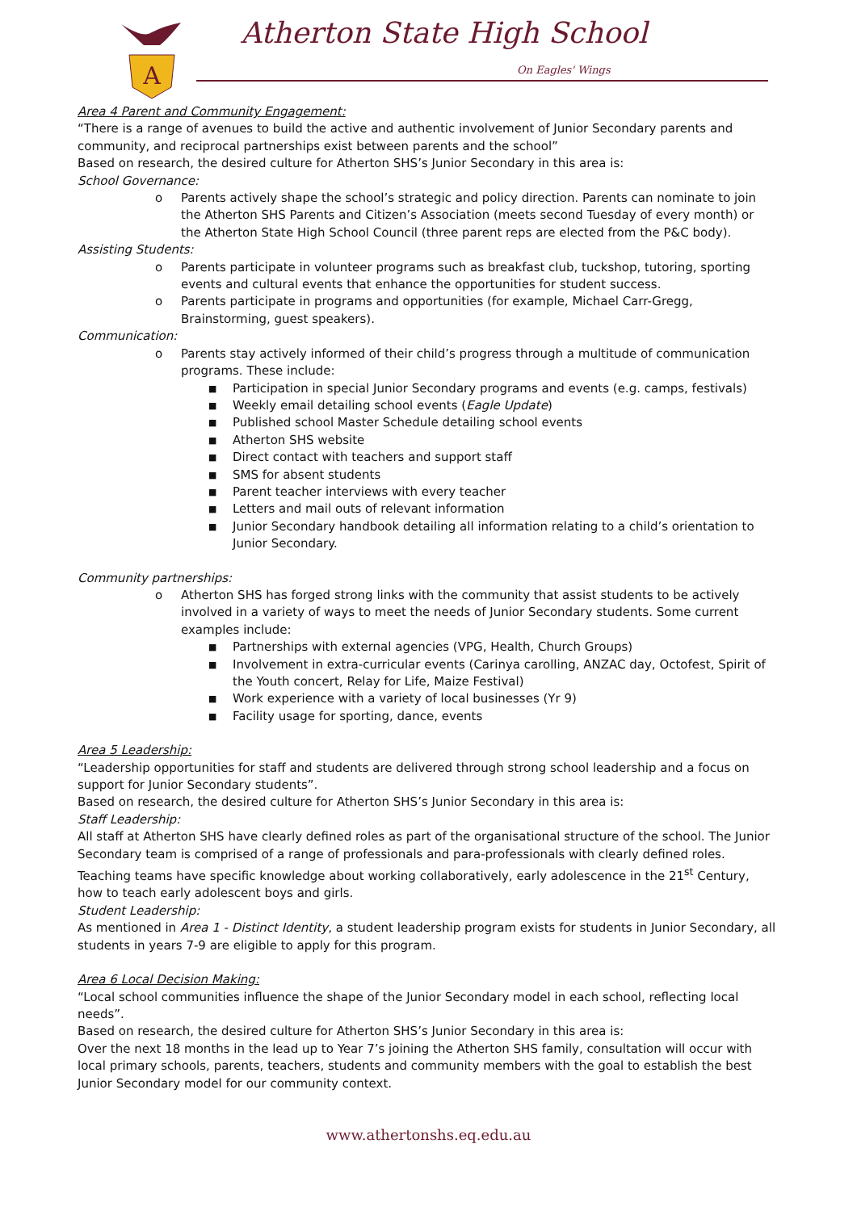A
Atherton State High School
On Eagles' Wings
Area 4 Parent and Community Engagement:
“There is a range of avenues to build the active and authentic involvement of Junior Secondary parents and community, and reciprocal partnerships exist between parents and the school”
Based on research, the desired culture for Atherton SHS’s Junior Secondary in this area is:
School Governance:
o Parents actively shape the school’s strategic and policy direction. Parents can nominate to join the Atherton SHS Parents and Citizen’s Association (meets second Tuesday of every month) or the Atherton State High School Council (three parent reps are elected from the P&C body).
Assisting Students:
o Parents participate in volunteer programs such as breakfast club, tuckshop, tutoring, sporting events and cultural events that enhance the opportunities for student success.
o Parents participate in programs and opportunities (for example, Michael Carr-Gregg, Brainstorming, guest speakers).
Communication:
o Parents stay actively informed of their child’s progress through a multitude of communication programs. These include:
■ Participation in special Junior Secondary programs and events (e.g. camps, festivals)
■ Weekly email detailing school events (Eagle Update)
■ Published school Master Schedule detailing school events
■ Atherton SHS website
■ Direct contact with teachers and support staff
■ SMS for absent students
■ Parent teacher interviews with every teacher
■ Letters and mail outs of relevant information
■ Junior Secondary handbook detailing all information relating to a child’s orientation to Junior Secondary.
Community partnerships:
o Atherton SHS has forged strong links with the community that assist students to be actively involved in a variety of ways to meet the needs of Junior Secondary students. Some current examples include:
■ Partnerships with external agencies (VPG, Health, Church Groups)
■ Involvement in extra-curricular events (Carinya carolling, ANZAC day, Octofest, Spirit of the Youth concert, Relay for Life, Maize Festival)
■ Work experience with a variety of local businesses (Yr 9)
■ Facility usage for sporting, dance, events
Area 5 Leadership:
“Leadership opportunities for staff and students are delivered through strong school leadership and a focus on support for Junior Secondary students”.
Based on research, the desired culture for Atherton SHS’s Junior Secondary in this area is:
Staff Leadership:
All staff at Atherton SHS have clearly defined roles as part of the organisational structure of the school. The Junior Secondary team is comprised of a range of professionals and para-professionals with clearly defined roles. Teaching teams have specific knowledge about working collaboratively, early adolescence in the 21<sup>st</sup> Century, how to teach early adolescent boys and girls.
Student Leadership:
As mentioned in Area 1 - Distinct Identity, a student leadership program exists for students in Junior Secondary, all students in years 7-9 are eligible to apply for this program.
Area 6 Local Decision Making:
“Local school communities influence the shape of the Junior Secondary model in each school, reflecting local needs”.
Based on research, the desired culture for Atherton SHS’s Junior Secondary in this area is:
Over the next 18 months in the lead up to Year 7’s joining the Atherton SHS family, consultation will occur with local primary schools, parents, teachers, students and community members with the goal to establish the best Junior Secondary model for our community context.
www.athertonshs.eq.edu.au